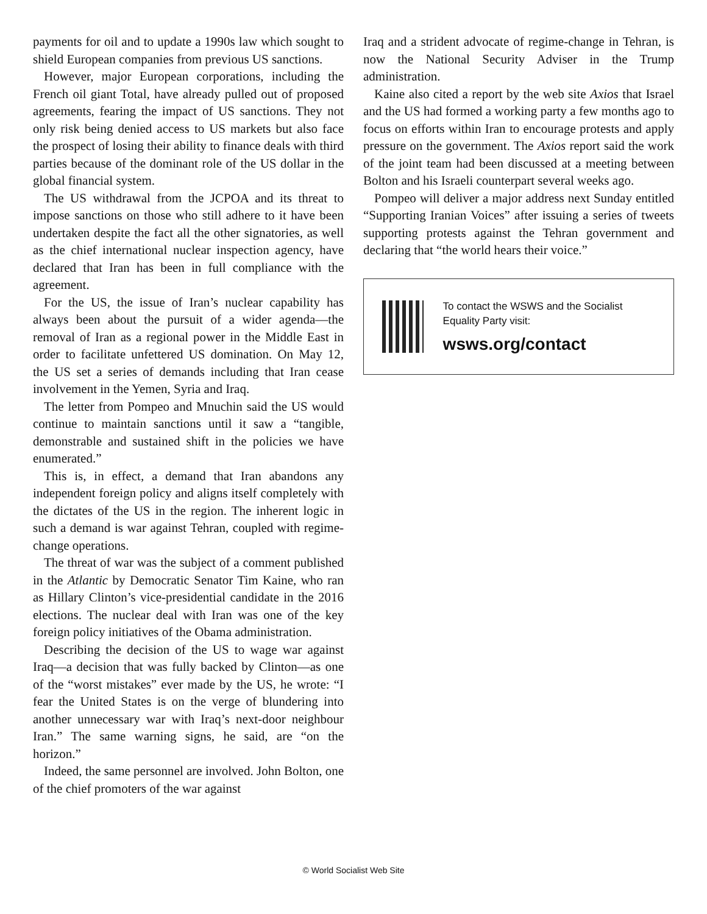payments for oil and to update a 1990s law which sought to shield European companies from previous US sanctions.
However, major European corporations, including the French oil giant Total, have already pulled out of proposed agreements, fearing the impact of US sanctions. They not only risk being denied access to US markets but also face the prospect of losing their ability to finance deals with third parties because of the dominant role of the US dollar in the global financial system.
The US withdrawal from the JCPOA and its threat to impose sanctions on those who still adhere to it have been undertaken despite the fact all the other signatories, as well as the chief international nuclear inspection agency, have declared that Iran has been in full compliance with the agreement.
For the US, the issue of Iran’s nuclear capability has always been about the pursuit of a wider agenda—the removal of Iran as a regional power in the Middle East in order to facilitate unfettered US domination. On May 12, the US set a series of demands including that Iran cease involvement in the Yemen, Syria and Iraq.
The letter from Pompeo and Mnuchin said the US would continue to maintain sanctions until it saw a “tangible, demonstrable and sustained shift in the policies we have enumerated.”
This is, in effect, a demand that Iran abandons any independent foreign policy and aligns itself completely with the dictates of the US in the region. The inherent logic in such a demand is war against Tehran, coupled with regime-change operations.
The threat of war was the subject of a comment published in the Atlantic by Democratic Senator Tim Kaine, who ran as Hillary Clinton’s vice-presidential candidate in the 2016 elections. The nuclear deal with Iran was one of the key foreign policy initiatives of the Obama administration.
Describing the decision of the US to wage war against Iraq—a decision that was fully backed by Clinton—as one of the “worst mistakes” ever made by the US, he wrote: “I fear the United States is on the verge of blundering into another unnecessary war with Iraq’s next-door neighbour Iran.” The same warning signs, he said, are “on the horizon.”
Indeed, the same personnel are involved. John Bolton, one of the chief promoters of the war against
Iraq and a strident advocate of regime-change in Tehran, is now the National Security Adviser in the Trump administration.
Kaine also cited a report by the web site Axios that Israel and the US had formed a working party a few months ago to focus on efforts within Iran to encourage protests and apply pressure on the government. The Axios report said the work of the joint team had been discussed at a meeting between Bolton and his Israeli counterpart several weeks ago.
Pompeo will deliver a major address next Sunday entitled “Supporting Iranian Voices” after issuing a series of tweets supporting protests against the Tehran government and declaring that “the world hears their voice.”
To contact the WSWS and the Socialist Equality Party visit:
wsws.org/contact
© World Socialist Web Site